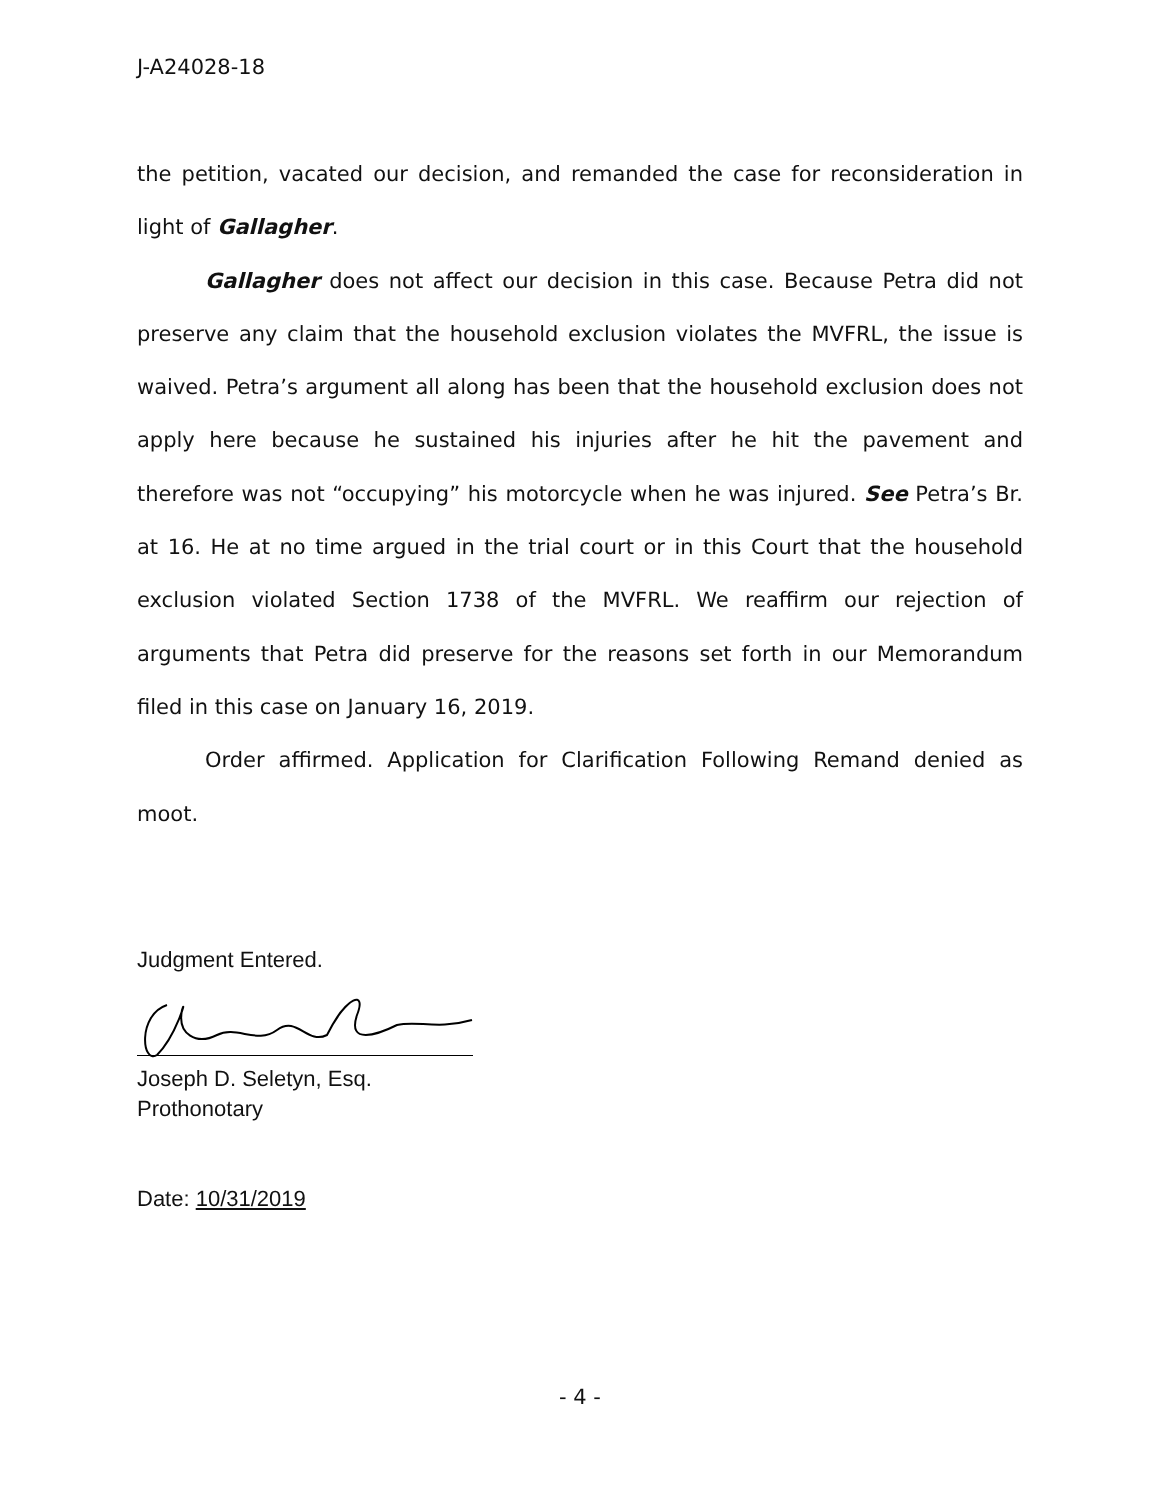J-A24028-18
the petition, vacated our decision, and remanded the case for reconsideration in light of Gallagher.
Gallagher does not affect our decision in this case. Because Petra did not preserve any claim that the household exclusion violates the MVFRL, the issue is waived. Petra’s argument all along has been that the household exclusion does not apply here because he sustained his injuries after he hit the pavement and therefore was not “occupying” his motorcycle when he was injured. See Petra’s Br. at 16. He at no time argued in the trial court or in this Court that the household exclusion violated Section 1738 of the MVFRL. We reaffirm our rejection of arguments that Petra did preserve for the reasons set forth in our Memorandum filed in this case on January 16, 2019.
Order affirmed. Application for Clarification Following Remand denied as moot.
Judgment Entered.
Joseph D. Seletyn, Esq.
Prothonotary
Date: 10/31/2019
- 4 -